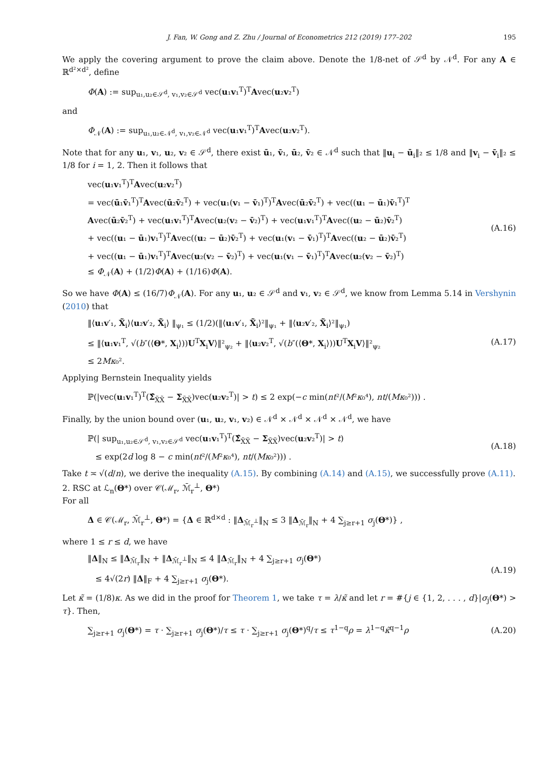J. Fan, W. Gong and Z. Zhu / Journal of Econometrics 212 (2019) 177–202 195
We apply the covering argument to prove the claim above. Denote the 1/8-net of 𝒮<sup>d</sup> by 𝒩<sup>d</sup>. For any A ∈ ℝ<sup>d²×d²</sup>, define
Φ(A) := sup<sub>u₁,u₂∈𝒮<sup>d</sup>, v₁,v₂∈𝒮<sup>d</sup></sub> vec(u₁v₁<sup>T</sup>)<sup>T</sup>Avec(u₂v₂<sup>T</sup>)
and
Φ<sub>𝒩</sub>(A) := sup<sub>u₁,u₂∈𝒩<sup>d</sup>, v₁,v₂∈𝒩<sup>d</sup></sub> vec(u₁v₁<sup>T</sup>)<sup>T</sup>Avec(u₂v₂<sup>T</sup>).
Note that for any u₁, v₁, u₂, v₂ ∈ 𝒮<sup>d</sup>, there exist ū₁, v̄₁, ū₂, v̄₂ ∈ 𝒩<sup>d</sup> such that ‖u<sub>i</sub> − ū<sub>i</sub>‖₂ ≤ 1/8 and ‖v<sub>i</sub> − v̄<sub>i</sub>‖₂ ≤ 1/8 for i = 1, 2. Then it follows that
vec(u₁v₁<sup>T</sup>)<sup>T</sup>Avec(u₂v₂<sup>T</sup>)
= vec(ū₁v̄₁<sup>T</sup>)<sup>T</sup>Avec(ū₂v̄₂<sup>T</sup>) + vec(u₁(v₁ − v̄₁)<sup>T</sup>)<sup>T</sup>Avec(ū₂v̄₂<sup>T</sup>) + vec((u₁ − ū₁)v̄₁<sup>T</sup>)<sup>T</sup>
Avec(ū₂v̄₂<sup>T</sup>) + vec(u₁v₁<sup>T</sup>)<sup>T</sup>Avec(u₂(v₂ − v̄₂)<sup>T</sup>) + vec(u₁v₁<sup>T</sup>)<sup>T</sup>Avec((u₂ − ū₂)v̄₂<sup>T</sup>)
+ vec((u₁ − ū₁)v₁<sup>T</sup>)<sup>T</sup>Avec((u₂ − ū₂)v̄₂<sup>T</sup>) + vec(u₁(v₁ − v̄₁)<sup>T</sup>)<sup>T</sup>Avec((u₂ − ū₂)v̄₂<sup>T</sup>)
+ vec((u₁ − ū₁)v₁<sup>T</sup>)<sup>T</sup>Avec(u₂(v₂ − v̄₂)<sup>T</sup>) + vec(u₁(v₁ − v̄₁)<sup>T</sup>)<sup>T</sup>Avec(u₂(v₂ − v̄₂)<sup>T</sup>)
≤ Φ<sub>𝒩</sub>(A) + (1/2)Φ(A) + (1/16)Φ(A).
(A.16)
So we have Φ(A) ≤ (16/7)Φ<sub>𝒩</sub>(A). For any u₁, u₂ ∈ 𝒮<sup>d</sup> and v₁, v₂ ∈ 𝒮<sup>d</sup>, we know from Lemma 5.14 in Vershynin (2010) that
‖⟨u₁v′₁, X̃<sub>i</sub>⟩⟨u₂v′₂, X̃<sub>i</sub>⟩ ‖<sub>ψ₁</sub> ≤ (1/2)(‖⟨u₁v′₁, X̃<sub>i</sub>⟩²‖<sub>ψ₁</sub> + ‖⟨u₂v′₂, X̃<sub>i</sub>⟩²‖<sub>ψ₁</sub>)
≤ ‖⟨u₁v₁<sup>T</sup>, √(b″(⟨Θ*, X<sub>i</sub>⟩))U<sup>T</sup>X<sub>i</sub>V⟩‖²<sub>ψ₂</sub> + ‖⟨u₂v₂<sup>T</sup>, √(b″(⟨Θ*, X<sub>i</sub>⟩))U<sup>T</sup>X<sub>i</sub>V⟩‖²<sub>ψ₂</sub>
≤ 2Mκ₀².
(A.17)
Applying Bernstein Inequality yields
ℙ(|vec(u₁v₁<sup>T</sup>)<sup>T</sup>(Σ̂<sub>X̃X̃</sub> − Σ<sub>X̃X̃</sub>)vec(u₂v₂<sup>T</sup>)| > t) ≤ 2 exp(−c min(nt²/(M²κ₀⁴), nt/(Mκ₀²))) .
Finally, by the union bound over (u₁, u₂, v₁, v₂) ∈ 𝒩<sup>d</sup> × 𝒩<sup>d</sup> × 𝒩<sup>d</sup> × 𝒩<sup>d</sup>, we have
ℙ(| sup<sub>u₁,u₂∈𝒮<sup>d</sup>, v₁,v₂∈𝒮<sup>d</sup></sub> vec(u₁v₁<sup>T</sup>)<sup>T</sup>(Σ̂<sub>X̃X̃</sub> − Σ<sub>X̃X̃</sub>)vec(u₂v₂<sup>T</sup>)| > t)
≤ exp(2d log 8 − c min(nt²/(M²κ₀⁴), nt/(Mκ₀²))) .
(A.18)
Take t ≍ √(d/n), we derive the inequality (A.15). By combining (A.14) and (A.15), we successfully prove (A.11).
2. RSC at ℒ<sub>n</sub>(Θ*) over 𝒞(ℳ<sub>r</sub>, ℳ̄<sub>r</sub><sup>⊥</sup>, Θ*)
For all
Δ ∈ 𝒞(ℳ<sub>r</sub>, ℳ̄<sub>r</sub><sup>⊥</sup>, Θ*) = {Δ ∈ ℝ<sup>d×d</sup> : ‖Δ<sub>ℳ̄<sub>r</sub><sup>⊥</sup></sub>‖<sub>N</sub> ≤ 3 ‖Δ<sub>ℳ̄<sub>r</sub></sub>‖<sub>N</sub> + 4 ∑<sub>j≥r+1</sub> σ<sub>j</sub>(Θ*)} ,
where 1 ≤ r ≤ d, we have
‖Δ‖<sub>N</sub> ≤ ‖Δ<sub>ℳ̄<sub>r</sub></sub>‖<sub>N</sub> + ‖Δ<sub>ℳ̄<sub>r</sub><sup>⊥</sup></sub>‖<sub>N</sub> ≤ 4 ‖Δ<sub>ℳ̄<sub>r</sub></sub>‖<sub>N</sub> + 4 ∑<sub>j≥r+1</sub> σ<sub>j</sub>(Θ*)
≤ 4√(2r) ‖Δ‖<sub>F</sub> + 4 ∑<sub>j≥r+1</sub> σ<sub>j</sub>(Θ*).
(A.19)
Let κ̃ = (1/8)κ. As we did in the proof for Theorem 1, we take τ = λ/κ̃ and let r = #{j ∈ {1, 2, . . . , d}|σ<sub>j</sub>(Θ*) > τ}. Then,
∑<sub>j≥r+1</sub> σ<sub>j</sub>(Θ*) = τ · ∑<sub>j≥r+1</sub> σ<sub>j</sub>(Θ*)/τ ≤ τ · ∑<sub>j≥r+1</sub> σ<sub>j</sub>(Θ*)<sup>q</sup>/τ ≤ τ<sup>1−q</sup>ρ = λ<sup>1−q</sup>κ̃<sup>q−1</sup>ρ
(A.20)